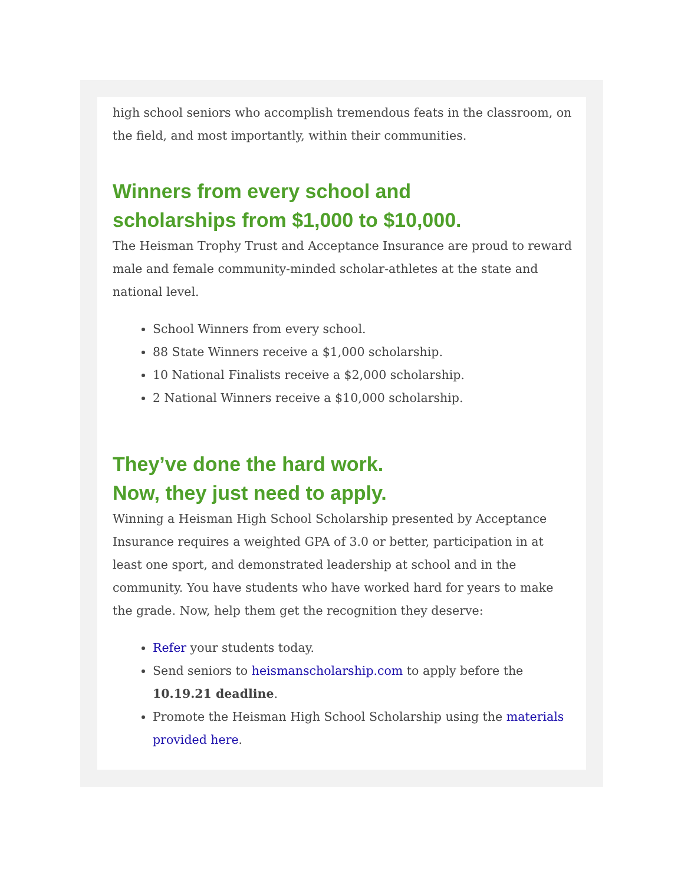high school seniors who accomplish tremendous feats in the classroom, on the field, and most importantly, within their communities.
Winners from every school and
scholarships from $1,000 to $10,000.
The Heisman Trophy Trust and Acceptance Insurance are proud to reward male and female community-minded scholar-athletes at the state and national level.
School Winners from every school.
88 State Winners receive a $1,000 scholarship.
10 National Finalists receive a $2,000 scholarship.
2 National Winners receive a $10,000 scholarship.
They’ve done the hard work.
Now, they just need to apply.
Winning a Heisman High School Scholarship presented by Acceptance Insurance requires a weighted GPA of 3.0 or better, participation in at least one sport, and demonstrated leadership at school and in the community. You have students who have worked hard for years to make the grade. Now, help them get the recognition they deserve:
Refer your students today.
Send seniors to heismanscholarship.com to apply before the 10.19.21 deadline.
Promote the Heisman High School Scholarship using the materials provided here.